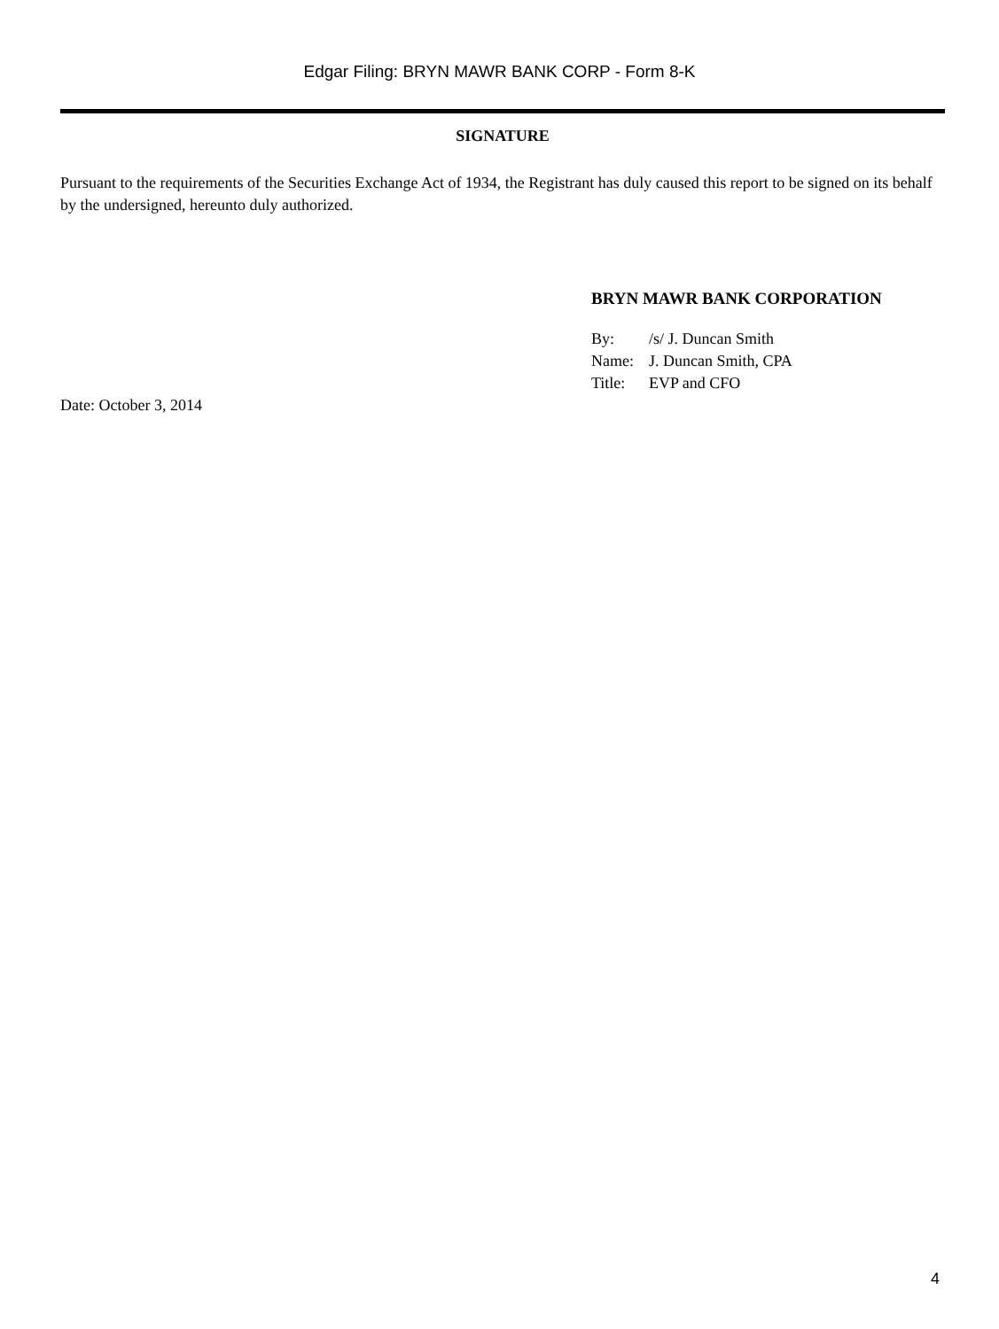Edgar Filing: BRYN MAWR BANK CORP - Form 8-K
SIGNATURE
Pursuant to the requirements of the Securities Exchange Act of 1934, the Registrant has duly caused this report to be signed on its behalf by the undersigned, hereunto duly authorized.
BRYN MAWR BANK CORPORATION
| By: | /s/ J. Duncan Smith |
| Name: | J. Duncan Smith, CPA |
| Title: | EVP and CFO |
Date: October 3, 2014
4